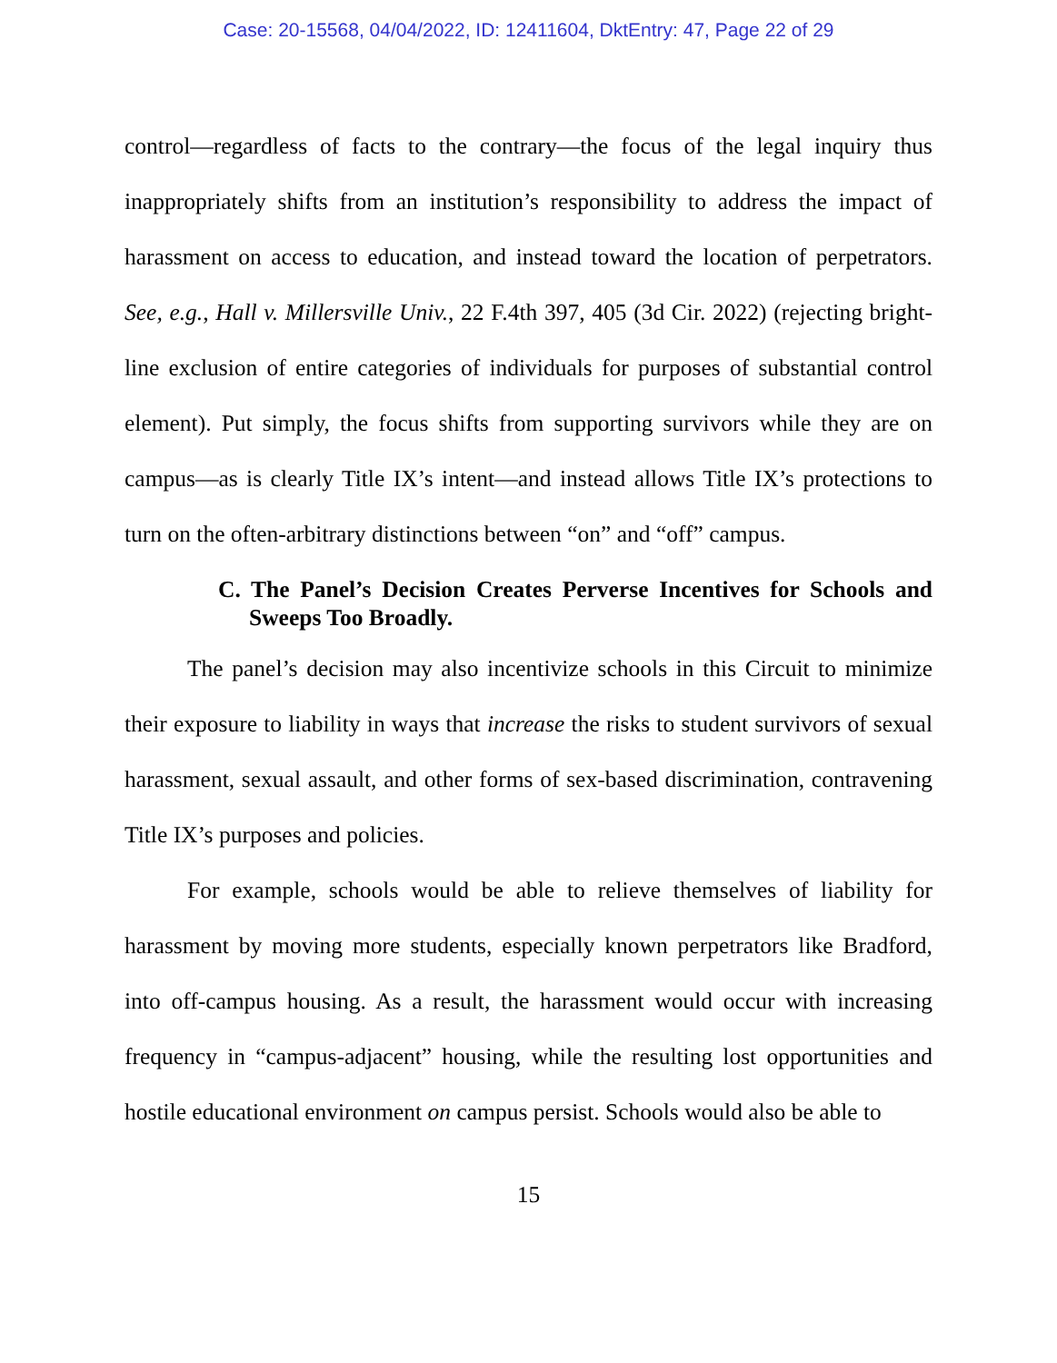Case: 20-15568, 04/04/2022, ID: 12411604, DktEntry: 47, Page 22 of 29
control—regardless of facts to the contrary—the focus of the legal inquiry thus inappropriately shifts from an institution’s responsibility to address the impact of harassment on access to education, and instead toward the location of perpetrators. See, e.g., Hall v. Millersville Univ., 22 F.4th 397, 405 (3d Cir. 2022) (rejecting bright-line exclusion of entire categories of individuals for purposes of substantial control element). Put simply, the focus shifts from supporting survivors while they are on campus—as is clearly Title IX’s intent—and instead allows Title IX’s protections to turn on the often-arbitrary distinctions between “on” and “off” campus.
C. The Panel’s Decision Creates Perverse Incentives for Schools and Sweeps Too Broadly.
The panel’s decision may also incentivize schools in this Circuit to minimize their exposure to liability in ways that increase the risks to student survivors of sexual harassment, sexual assault, and other forms of sex-based discrimination, contravening Title IX’s purposes and policies.
For example, schools would be able to relieve themselves of liability for harassment by moving more students, especially known perpetrators like Bradford, into off-campus housing. As a result, the harassment would occur with increasing frequency in “campus-adjacent” housing, while the resulting lost opportunities and hostile educational environment on campus persist. Schools would also be able to
15